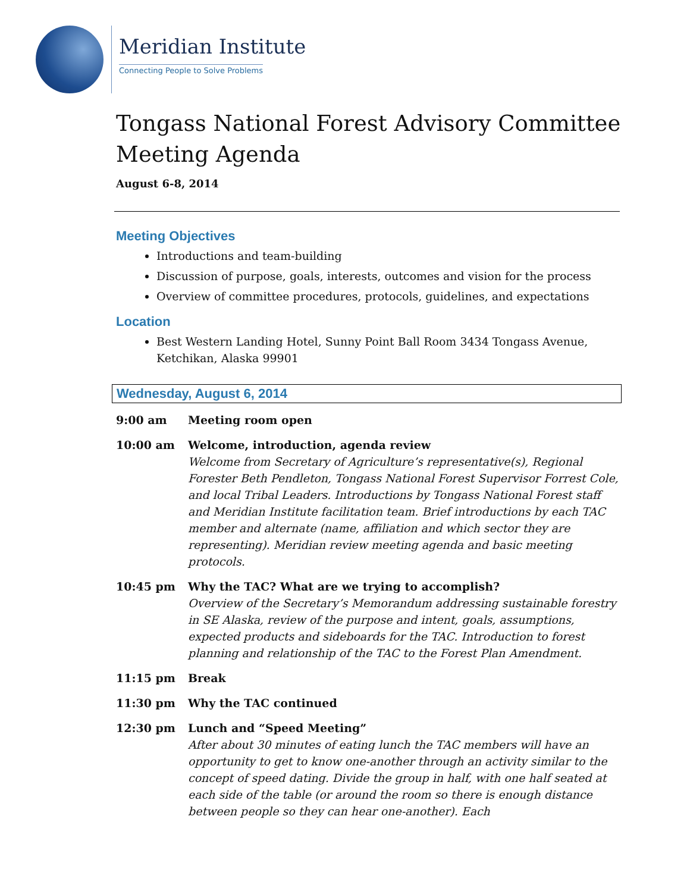Meridian Institute
Connecting People to Solve Problems
Tongass National Forest Advisory Committee Meeting Agenda
August 6-8, 2014
Meeting Objectives
Introductions and team-building
Discussion of purpose, goals, interests, outcomes and vision for the process
Overview of committee procedures, protocols, guidelines, and expectations
Location
Best Western Landing Hotel, Sunny Point Ball Room 3434 Tongass Avenue, Ketchikan, Alaska 99901
Wednesday, August 6, 2014
9:00 am Meeting room open
10:00 am Welcome, introduction, agenda review
Welcome from Secretary of Agriculture’s representative(s), Regional Forester Beth Pendleton, Tongass National Forest Supervisor Forrest Cole, and local Tribal Leaders. Introductions by Tongass National Forest staff and Meridian Institute facilitation team. Brief introductions by each TAC member and alternate (name, affiliation and which sector they are representing). Meridian review meeting agenda and basic meeting protocols.
10:45 pm Why the TAC? What are we trying to accomplish?
Overview of the Secretary’s Memorandum addressing sustainable forestry in SE Alaska, review of the purpose and intent, goals, assumptions, expected products and sideboards for the TAC. Introduction to forest planning and relationship of the TAC to the Forest Plan Amendment.
11:15 pm Break
11:30 pm Why the TAC continued
12:30 pm Lunch and “Speed Meeting”
After about 30 minutes of eating lunch the TAC members will have an opportunity to get to know one-another through an activity similar to the concept of speed dating. Divide the group in half, with one half seated at each side of the table (or around the room so there is enough distance between people so they can hear one-another). Each